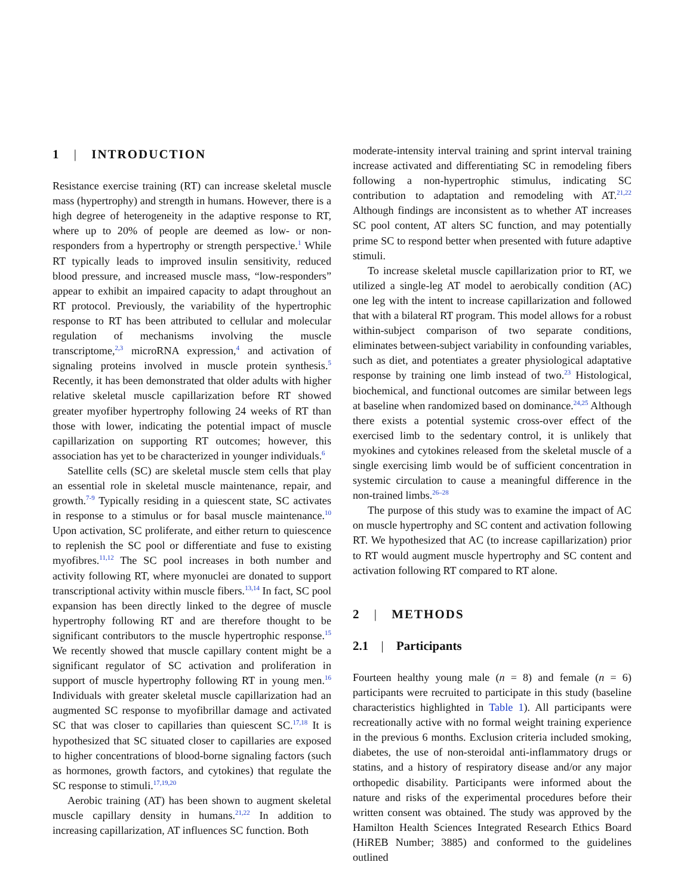1 | INTRODUCTION
Resistance exercise training (RT) can increase skeletal muscle mass (hypertrophy) and strength in humans. However, there is a high degree of heterogeneity in the adaptive response to RT, where up to 20% of people are deemed as low- or non-responders from a hypertrophy or strength perspective.<sup>1</sup> While RT typically leads to improved insulin sensitivity, reduced blood pressure, and increased muscle mass, “low-responders” appear to exhibit an impaired capacity to adapt throughout an RT protocol. Previously, the variability of the hypertrophic response to RT has been attributed to cellular and molecular regulation of mechanisms involving the muscle transcriptome,<sup>2,3</sup> microRNA expression,<sup>4</sup> and activation of signaling proteins involved in muscle protein synthesis.<sup>5</sup> Recently, it has been demonstrated that older adults with higher relative skeletal muscle capillarization before RT showed greater myofiber hypertrophy following 24 weeks of RT than those with lower, indicating the potential impact of muscle capillarization on supporting RT outcomes; however, this association has yet to be characterized in younger individuals.<sup>6</sup>
Satellite cells (SC) are skeletal muscle stem cells that play an essential role in skeletal muscle maintenance, repair, and growth.<sup>7-9</sup> Typically residing in a quiescent state, SC activates in response to a stimulus or for basal muscle maintenance.<sup>10</sup> Upon activation, SC proliferate, and either return to quiescence to replenish the SC pool or differentiate and fuse to existing myofibres.<sup>11,12</sup> The SC pool increases in both number and activity following RT, where myonuclei are donated to support transcriptional activity within muscle fibers.<sup>13,14</sup> In fact, SC pool expansion has been directly linked to the degree of muscle hypertrophy following RT and are therefore thought to be significant contributors to the muscle hypertrophic response.<sup>15</sup> We recently showed that muscle capillary content might be a significant regulator of SC activation and proliferation in support of muscle hypertrophy following RT in young men.<sup>16</sup> Individuals with greater skeletal muscle capillarization had an augmented SC response to myofibrillar damage and activated SC that was closer to capillaries than quiescent SC.<sup>17,18</sup> It is hypothesized that SC situated closer to capillaries are exposed to higher concentrations of blood-borne signaling factors (such as hormones, growth factors, and cytokines) that regulate the SC response to stimuli.<sup>17,19,20</sup>
Aerobic training (AT) has been shown to augment skeletal muscle capillary density in humans.<sup>21,22</sup> In addition to increasing capillarization, AT influences SC function. Both
moderate-intensity interval training and sprint interval training increase activated and differentiating SC in remodeling fibers following a non-hypertrophic stimulus, indicating SC contribution to adaptation and remodeling with AT.<sup>21,22</sup> Although findings are inconsistent as to whether AT increases SC pool content, AT alters SC function, and may potentially prime SC to respond better when presented with future adaptive stimuli.
To increase skeletal muscle capillarization prior to RT, we utilized a single-leg AT model to aerobically condition (AC) one leg with the intent to increase capillarization and followed that with a bilateral RT program. This model allows for a robust within-subject comparison of two separate conditions, eliminates between-subject variability in confounding variables, such as diet, and potentiates a greater physiological adaptative response by training one limb instead of two.<sup>23</sup> Histological, biochemical, and functional outcomes are similar between legs at baseline when randomized based on dominance.<sup>24,25</sup> Although there exists a potential systemic cross-over effect of the exercised limb to the sedentary control, it is unlikely that myokines and cytokines released from the skeletal muscle of a single exercising limb would be of sufficient concentration in systemic circulation to cause a meaningful difference in the non-trained limbs.<sup>26–28</sup>
The purpose of this study was to examine the impact of AC on muscle hypertrophy and SC content and activation following RT. We hypothesized that AC (to increase capillarization) prior to RT would augment muscle hypertrophy and SC content and activation following RT compared to RT alone.
2 | METHODS
2.1 | Participants
Fourteen healthy young male (n = 8) and female (n = 6) participants were recruited to participate in this study (baseline characteristics highlighted in Table 1). All participants were recreationally active with no formal weight training experience in the previous 6 months. Exclusion criteria included smoking, diabetes, the use of non-steroidal anti-inflammatory drugs or statins, and a history of respiratory disease and/or any major orthopedic disability. Participants were informed about the nature and risks of the experimental procedures before their written consent was obtained. The study was approved by the Hamilton Health Sciences Integrated Research Ethics Board (HiREB Number; 3885) and conformed to the guidelines outlined